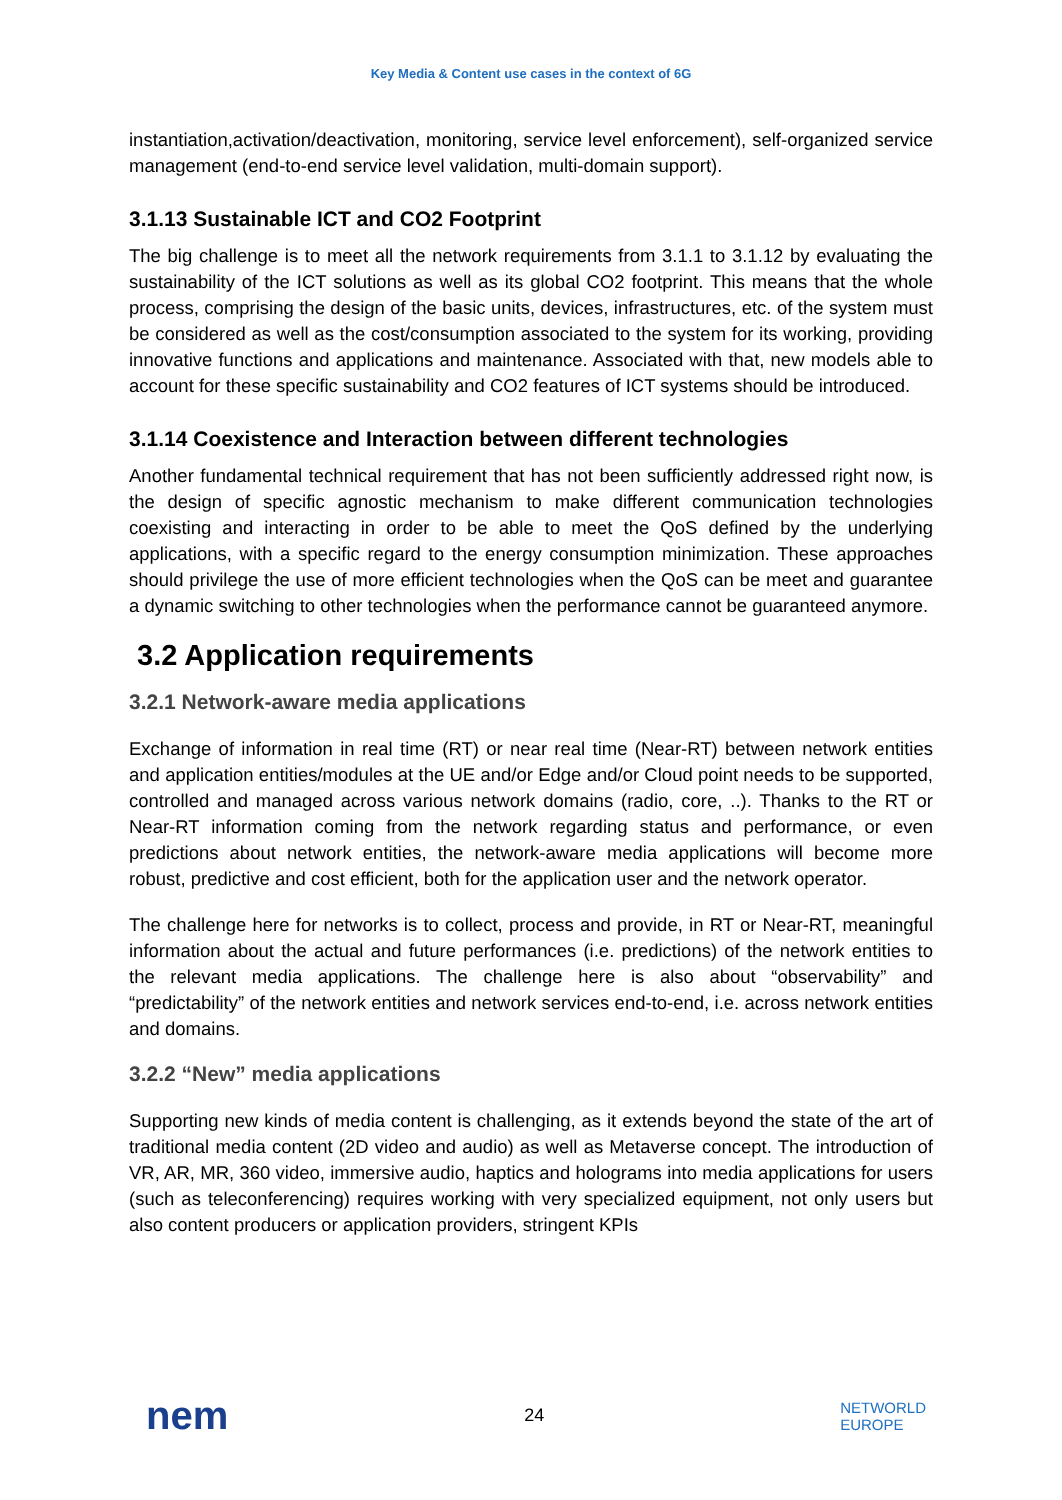Key Media & Content use cases in the context of 6G
instantiation,activation/deactivation, monitoring, service level enforcement), self-organized service management (end-to-end service level validation, multi-domain support).
3.1.13 Sustainable ICT and CO2 Footprint
The big challenge is to meet all the network requirements from 3.1.1 to 3.1.12 by evaluating the sustainability of the ICT solutions as well as its global CO2 footprint. This means that the whole process, comprising the design of the basic units, devices, infrastructures, etc. of the system must be considered as well as the cost/consumption associated to the system for its working, providing innovative functions and applications and maintenance. Associated with that, new models able to account for these specific sustainability and CO2 features of ICT systems should be introduced.
3.1.14 Coexistence and Interaction between different technologies
Another fundamental technical requirement that has not been sufficiently addressed right now, is the design of specific agnostic mechanism to make different communication technologies coexisting and interacting in order to be able to meet the QoS defined by the underlying applications, with a specific regard to the energy consumption minimization. These approaches should privilege the use of more efficient technologies when the QoS can be meet and guarantee a dynamic switching to other technologies when the performance cannot be guaranteed anymore.
3.2 Application requirements
3.2.1 Network-aware media applications
Exchange of information in real time (RT) or near real time (Near-RT) between network entities and application entities/modules at the UE and/or Edge and/or Cloud point needs to be supported, controlled and managed across various network domains (radio, core, ..). Thanks to the RT or Near-RT information coming from the network regarding status and performance, or even predictions about network entities, the network-aware media applications will become more robust, predictive and cost efficient, both for the application user and the network operator.
The challenge here for networks is to collect, process and provide, in RT or Near-RT, meaningful information about the actual and future performances (i.e. predictions) of the network entities to the relevant media applications. The challenge here is also about “observability” and “predictability” of the network entities and network services end-to-end, i.e. across network entities and domains.
3.2.2 “New” media applications
Supporting new kinds of media content is challenging, as it extends beyond the state of the art of traditional media content (2D video and audio) as well as Metaverse concept. The introduction of VR, AR, MR, 360 video, immersive audio, haptics and holograms into media applications for users (such as teleconferencing) requires working with very specialized equipment, not only users but also content producers or application providers, stringent KPIs
nem 24 NETWORLD
EUROPE